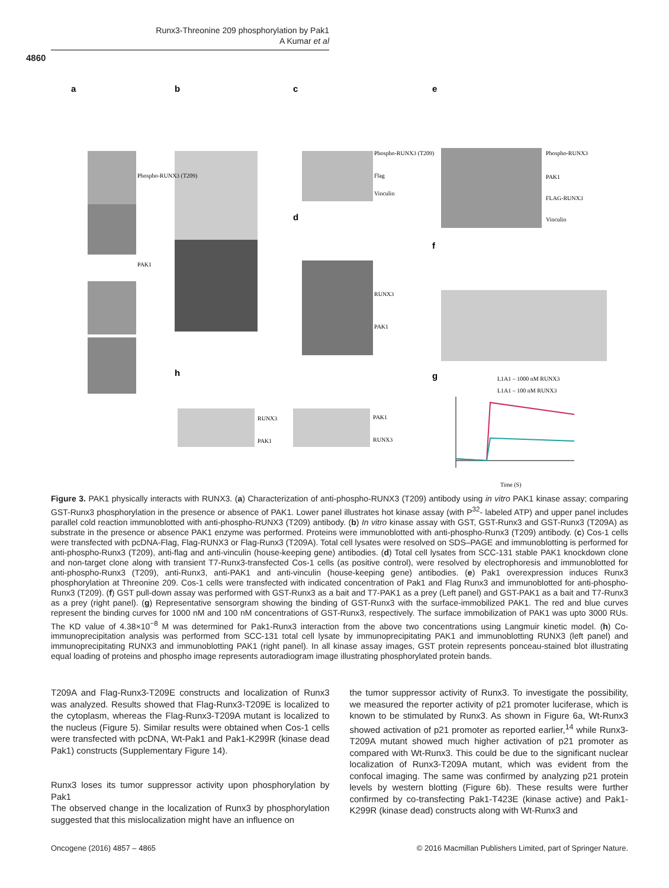Runx3-Threonine 209 phosphorylation by Pak1
A Kumar et al
4860
a
b
c
d
e
f
h
g
Phospho-RUNX3 (T209)
PAK1
Phospho-RUNX3 (T209)
Flag
Vinculin
RUNX3
PAK1
Phospho-RUNX3
PAK1
FLAG-RUNX3
Vinculin
RUNX3
PAK1
PAK1
RUNX3
L1A1 – 1000 nM RUNX3
L1A1 – 100 nM RUNX3
Time (S)
Figure 3. PAK1 physically interacts with RUNX3. (a) Characterization of anti-phospho-RUNX3 (T209) antibody using in vitro PAK1 kinase assay; comparing GST-Runx3 phosphorylation in the presence or absence of PAK1. Lower panel illustrates hot kinase assay (with P<sup>32</sup>- labeled ATP) and upper panel includes parallel cold reaction immunoblotted with anti-phospho-RUNX3 (T209) antibody. (b) In vitro kinase assay with GST, GST-Runx3 and GST-Runx3 (T209A) as substrate in the presence or absence PAK1 enzyme was performed. Proteins were immunoblotted with anti-phospho-Runx3 (T209) antibody. (c) Cos-1 cells were transfected with pcDNA-Flag, Flag-RUNX3 or Flag-Runx3 (T209A). Total cell lysates were resolved on SDS–PAGE and immunoblotting is performed for anti-phospho-Runx3 (T209), anti-flag and anti-vinculin (house-keeping gene) antibodies. (d) Total cell lysates from SCC-131 stable PAK1 knockdown clone and non-target clone along with transient T7-Runx3-transfected Cos-1 cells (as positive control), were resolved by electrophoresis and immunoblotted for anti-phospho-Runx3 (T209), anti-Runx3, anti-PAK1 and anti-vinculin (house-keeping gene) antibodies. (e) Pak1 overexpression induces Runx3 phosphorylation at Threonine 209. Cos-1 cells were transfected with indicated concentration of Pak1 and Flag Runx3 and immunoblotted for anti-phospho-Runx3 (T209). (f) GST pull-down assay was performed with GST-Runx3 as a bait and T7-PAK1 as a prey (Left panel) and GST-PAK1 as a bait and T7-Runx3 as a prey (right panel). (g) Representative sensorgram showing the binding of GST-Runx3 with the surface-immobilized PAK1. The red and blue curves represent the binding curves for 1000 nM and 100 nM concentrations of GST-Runx3, respectively. The surface immobilization of PAK1 was upto 3000 RUs. The KD value of 4.38×10<sup>−8</sup> M was determined for Pak1-Runx3 interaction from the above two concentrations using Langmuir kinetic model. (h) Co-immunoprecipitation analysis was performed from SCC-131 total cell lysate by immunoprecipitating PAK1 and immunoblotting RUNX3 (left panel) and immunoprecipitating RUNX3 and immunoblotting PAK1 (right panel). In all kinase assay images, GST protein represents ponceau-stained blot illustrating equal loading of proteins and phospho image represents autoradiogram image illustrating phosphorylated protein bands.
T209A and Flag-Runx3-T209E constructs and localization of Runx3 was analyzed. Results showed that Flag-Runx3-T209E is localized to the cytoplasm, whereas the Flag-Runx3-T209A mutant is localized to the nucleus (Figure 5). Similar results were obtained when Cos-1 cells were transfected with pcDNA, Wt-Pak1 and Pak1-K299R (kinase dead Pak1) constructs (Supplementary Figure 14).
Runx3 loses its tumor suppressor activity upon phosphorylation by Pak1
The observed change in the localization of Runx3 by phosphorylation suggested that this mislocalization might have an influence on
the tumor suppressor activity of Runx3. To investigate the possibility, we measured the reporter activity of p21 promoter luciferase, which is known to be stimulated by Runx3. As shown in Figure 6a, Wt-Runx3 showed activation of p21 promoter as reported earlier,<sup>14</sup> while Runx3-T209A mutant showed much higher activation of p21 promoter as compared with Wt-Runx3. This could be due to the significant nuclear localization of Runx3-T209A mutant, which was evident from the confocal imaging. The same was confirmed by analyzing p21 protein levels by western blotting (Figure 6b). These results were further confirmed by co-transfecting Pak1-T423E (kinase active) and Pak1-K299R (kinase dead) constructs along with Wt-Runx3 and
Oncogene (2016) 4857 – 4865 © 2016 Macmillan Publishers Limited, part of Springer Nature.